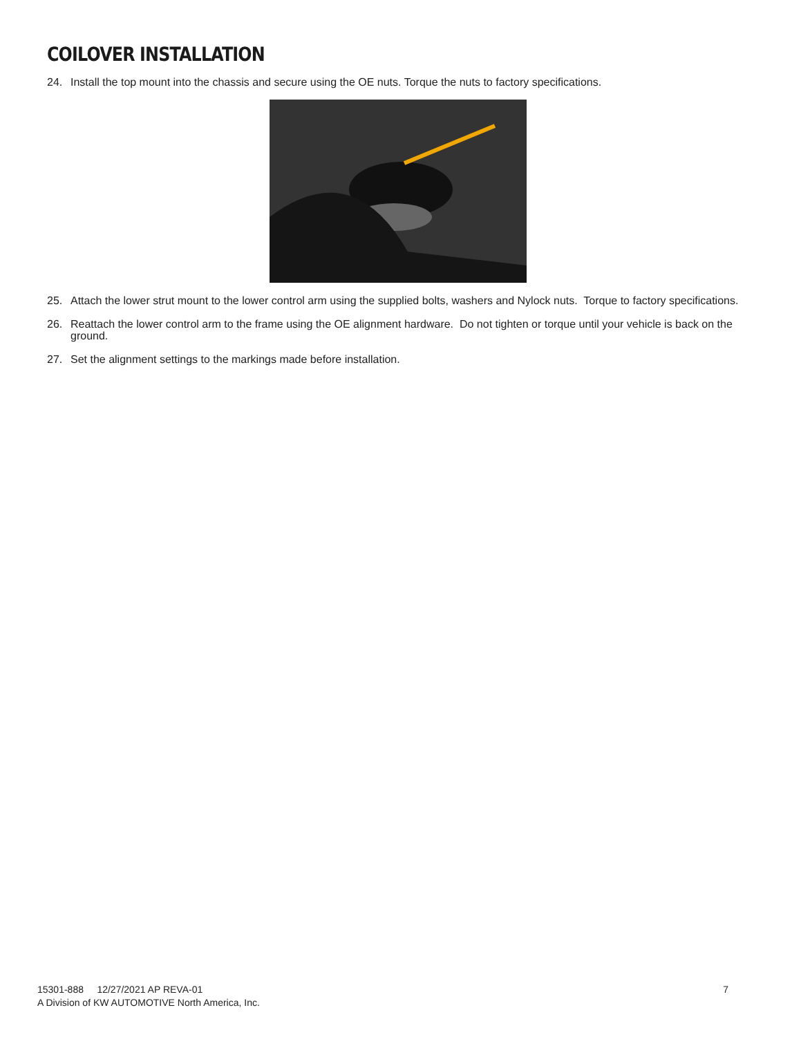COILOVER INSTALLATION
24. Install the top mount into the chassis and secure using the OE nuts. Torque the nuts to factory specifications.
25. Attach the lower strut mount to the lower control arm using the supplied bolts, washers and Nylock nuts. Torque to factory specifications.
26. Reattach the lower control arm to the frame using the OE alignment hardware. Do not tighten or torque until your vehicle is back on the ground.
27. Set the alignment settings to the markings made before installation.
15301-888 12/27/2021 AP REVA-01
A Division of KW AUTOMOTIVE North America, Inc.
7